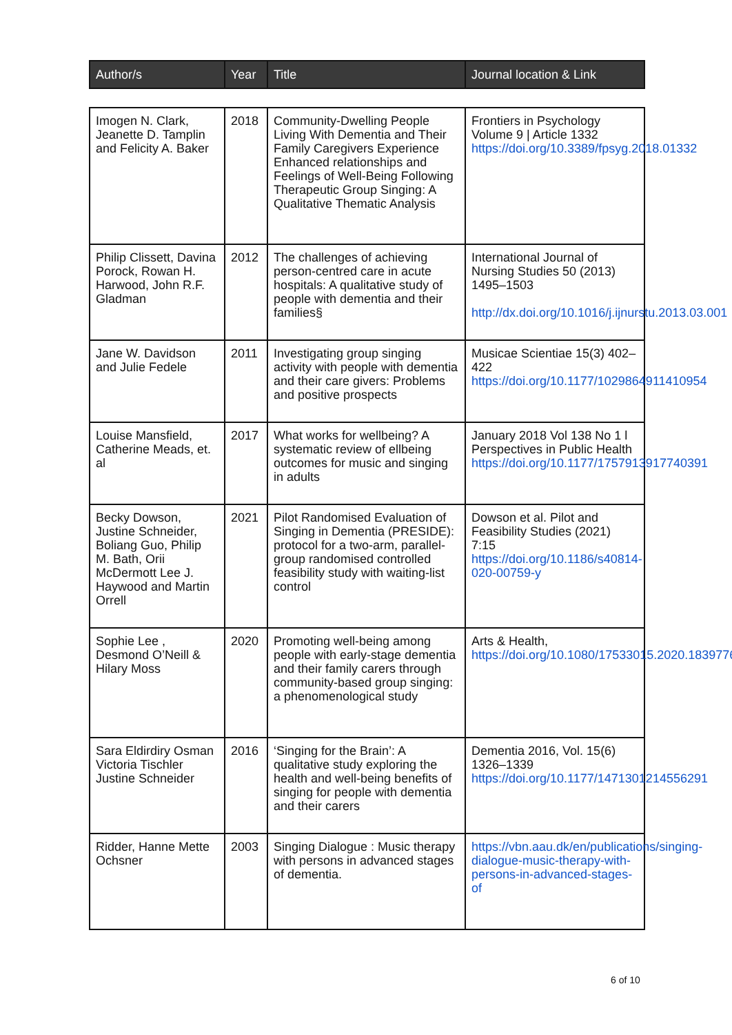| Author/s | Year | Title | Journal location & Link |
| --- | --- | --- | --- |
| Imogen N. Clark, Jeanette D. Tamplin and Felicity A. Baker | 2018 | Community-Dwelling People Living With Dementia and Their Family Caregivers Experience Enhanced relationships and Feelings of Well-Being Following Therapeutic Group Singing: A Qualitative Thematic Analysis | Frontiers in Psychology Volume 9 / Article 1332 https://doi.org/10.3389/fpsyg.2018.01332 |
| Philip Clissett, Davina Porock, Rowan H. Harwood, John R.F. Gladman | 2012 | The challenges of achieving person-centred care in acute hospitals: A qualitative study of people with dementia and their families§ | International Journal of Nursing Studies 50 (2013) 1495–1503 http://dx.doi.org/10.1016/j.ijnurstu.2013.03.001 |
| Jane W. Davidson and Julie Fedele | 2011 | Investigating group singing activity with people with dementia and their care givers: Problems and positive prospects | Musicae Scientiae 15(3) 402–422 https://doi.org/10.1177/1029864911410954 |
| Louise Mansfield, Catherine Meads, et. al | 2017 | What works for wellbeing? A systematic review of ellbeing outcomes for music and singing in adults | January 2018 Vol 138 No 1 l Perspectives in Public Health https://doi.org/10.1177/1757913917740391 |
| Becky Dowson, Justine Schneider, Boliang Guo, Philip M. Bath, Orii McDermott Lee J. Haywood and Martin Orrell | 2021 | Pilot Randomised Evaluation of Singing in Dementia (PRESIDE): protocol for a two-arm, parallel-group randomised controlled feasibility study with waiting-list control | Dowson et al. Pilot and Feasibility Studies (2021) 7:15 https://doi.org/10.1186/s40814-020-00759-y |
| Sophie Lee , Desmond O’Neill & Hilary Moss | 2020 | Promoting well-being among people with early-stage dementia and their family carers through community-based group singing: a phenomenological study | Arts & Health, https://doi.org/10.1080/17533015.2020.1839776 |
| Sara Eldirdiry Osman Victoria Tischler Justine Schneider | 2016 | ‘Singing for the Brain’: A qualitative study exploring the health and well-being benefits of singing for people with dementia and their carers | Dementia 2016, Vol. 15(6) 1326–1339 https://doi.org/10.1177/1471301214556291 |
| Ridder, Hanne Mette Ochsner | 2003 | Singing Dialogue : Music therapy with persons in advanced stages of dementia. | https://vbn.aau.dk/en/publications/singing-dialogue-music-therapy-with-persons-in-advanced-stages-of |
6 of 10